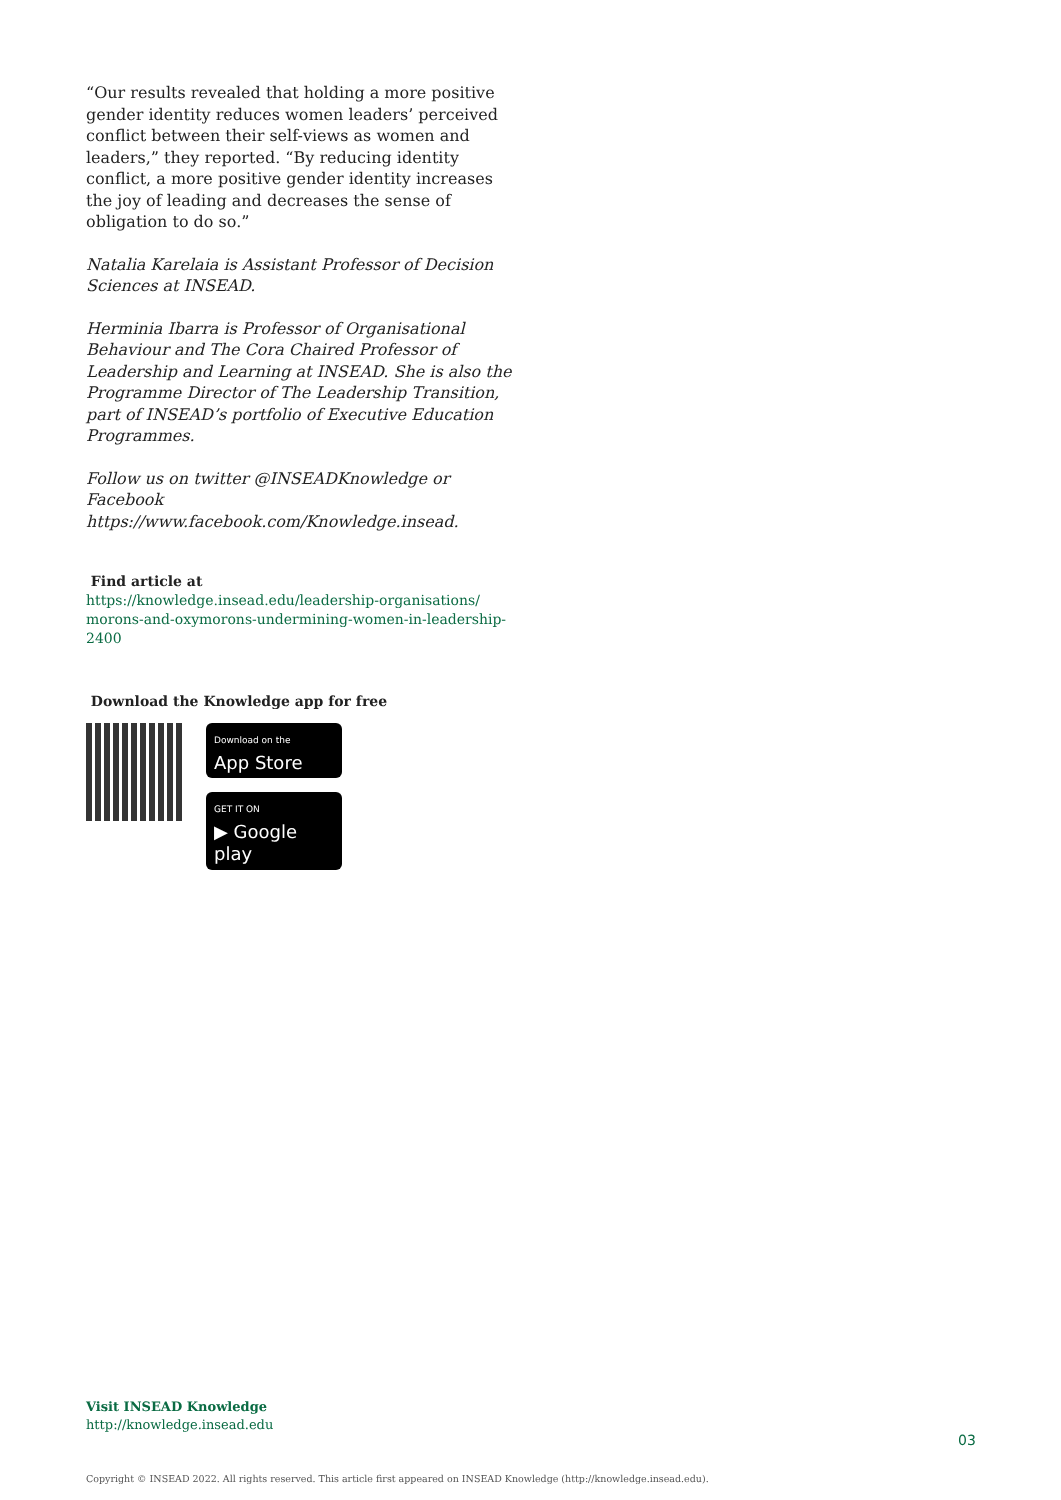“Our results revealed that holding a more positive gender identity reduces women leaders’ perceived conflict between their self-views as women and leaders,” they reported. “By reducing identity conflict, a more positive gender identity increases the joy of leading and decreases the sense of obligation to do so.”
Natalia Karelaia is Assistant Professor of Decision Sciences at INSEAD.
Herminia Ibarra is Professor of Organisational Behaviour and The Cora Chaired Professor of Leadership and Learning at INSEAD. She is also the Programme Director of The Leadership Transition, part of INSEAD’s portfolio of Executive Education Programmes.
Follow us on twitter @INSEADKnowledge or Facebook https://www.facebook.com/Knowledge.insead.
Find article at
https://knowledge.insead.edu/leadership-organisations/ morons-and-oxymorons-undermining-women-in-leadership-2400
Download the Knowledge app for free
Download on the
App Store
GET IT ON
▶ Google play
Visit INSEAD Knowledge
http://knowledge.insead.edu
03
Copyright © INSEAD 2022. All rights reserved. This article first appeared on INSEAD Knowledge (http://knowledge.insead.edu).